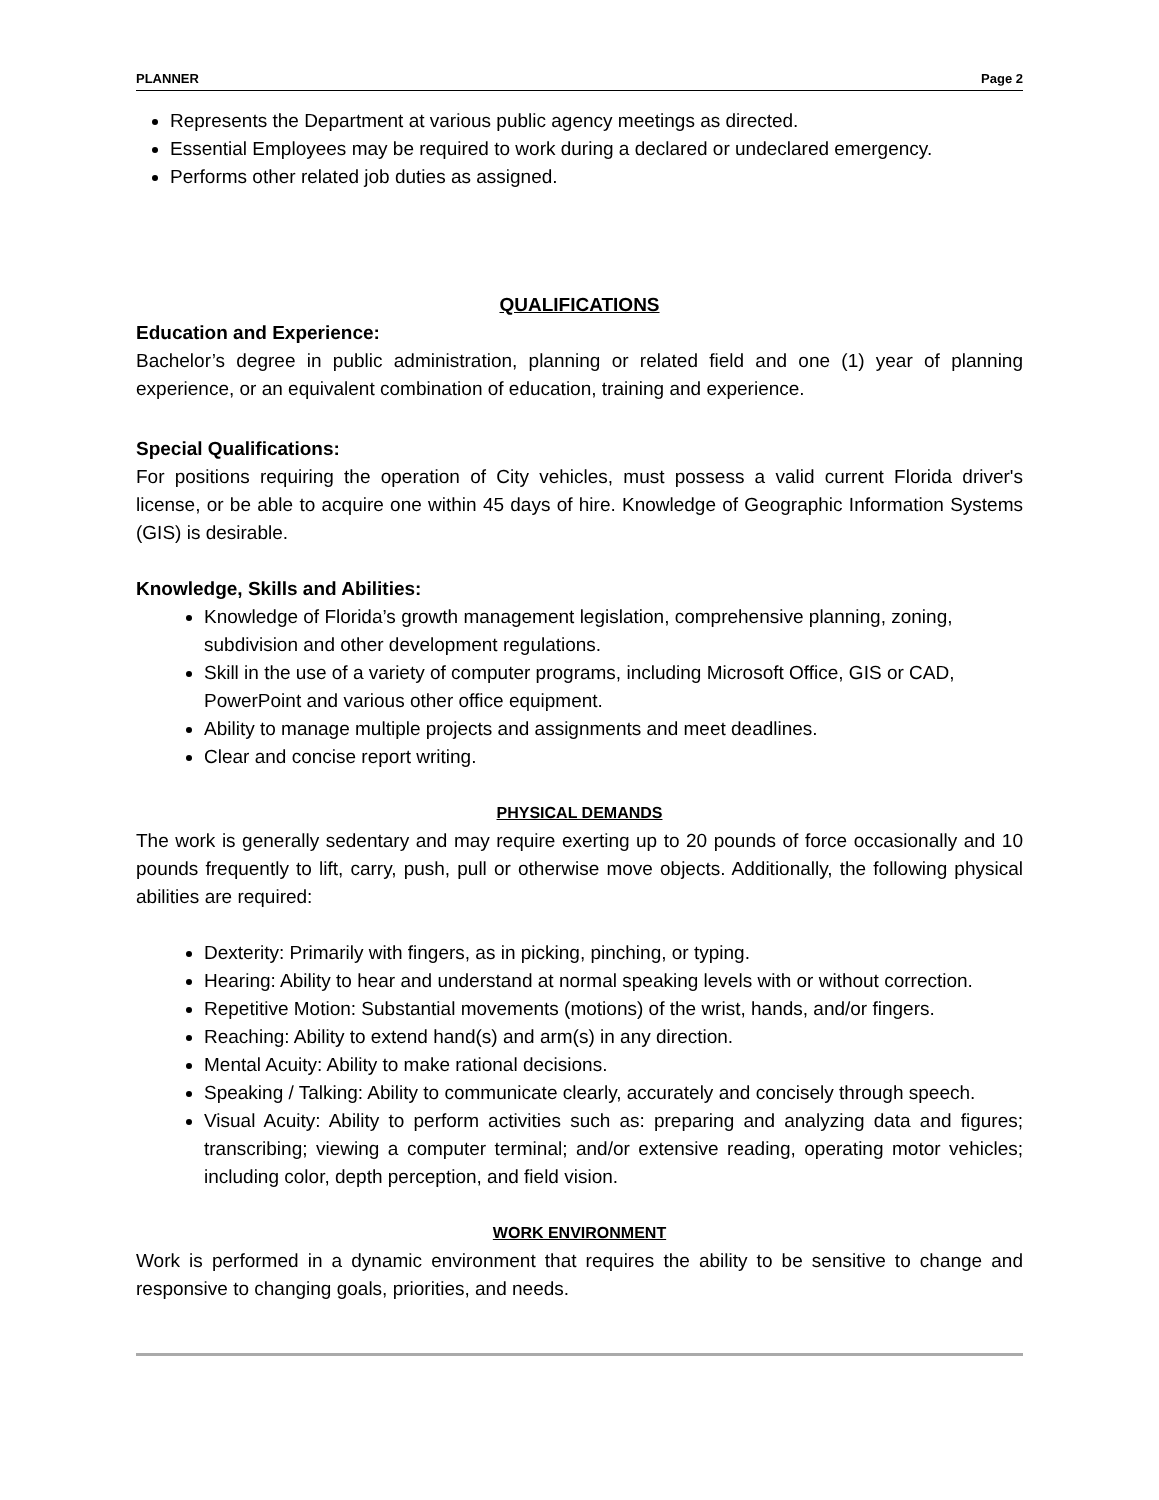PLANNER Page 2
Represents the Department at various public agency meetings as directed.
Essential Employees may be required to work during a declared or undeclared emergency.
Performs other related job duties as assigned.
QUALIFICATIONS
Education and Experience:
Bachelor’s degree in public administration, planning or related field and one (1) year of planning experience, or an equivalent combination of education, training and experience.
Special Qualifications:
For positions requiring the operation of City vehicles, must possess a valid current Florida driver's license, or be able to acquire one within 45 days of hire. Knowledge of Geographic Information Systems (GIS) is desirable.
Knowledge, Skills and Abilities:
Knowledge of Florida’s growth management legislation, comprehensive planning, zoning, subdivision and other development regulations.
Skill in the use of a variety of computer programs, including Microsoft Office, GIS or CAD, PowerPoint and various other office equipment.
Ability to manage multiple projects and assignments and meet deadlines.
Clear and concise report writing.
PHYSICAL DEMANDS
The work is generally sedentary and may require exerting up to 20 pounds of force occasionally and 10 pounds frequently to lift, carry, push, pull or otherwise move objects. Additionally, the following physical abilities are required:
Dexterity: Primarily with fingers, as in picking, pinching, or typing.
Hearing: Ability to hear and understand at normal speaking levels with or without correction.
Repetitive Motion: Substantial movements (motions) of the wrist, hands, and/or fingers.
Reaching: Ability to extend hand(s) and arm(s) in any direction.
Mental Acuity: Ability to make rational decisions.
Speaking / Talking: Ability to communicate clearly, accurately and concisely through speech.
Visual Acuity: Ability to perform activities such as: preparing and analyzing data and figures; transcribing; viewing a computer terminal; and/or extensive reading, operating motor vehicles; including color, depth perception, and field vision.
WORK ENVIRONMENT
Work is performed in a dynamic environment that requires the ability to be sensitive to change and responsive to changing goals, priorities, and needs.